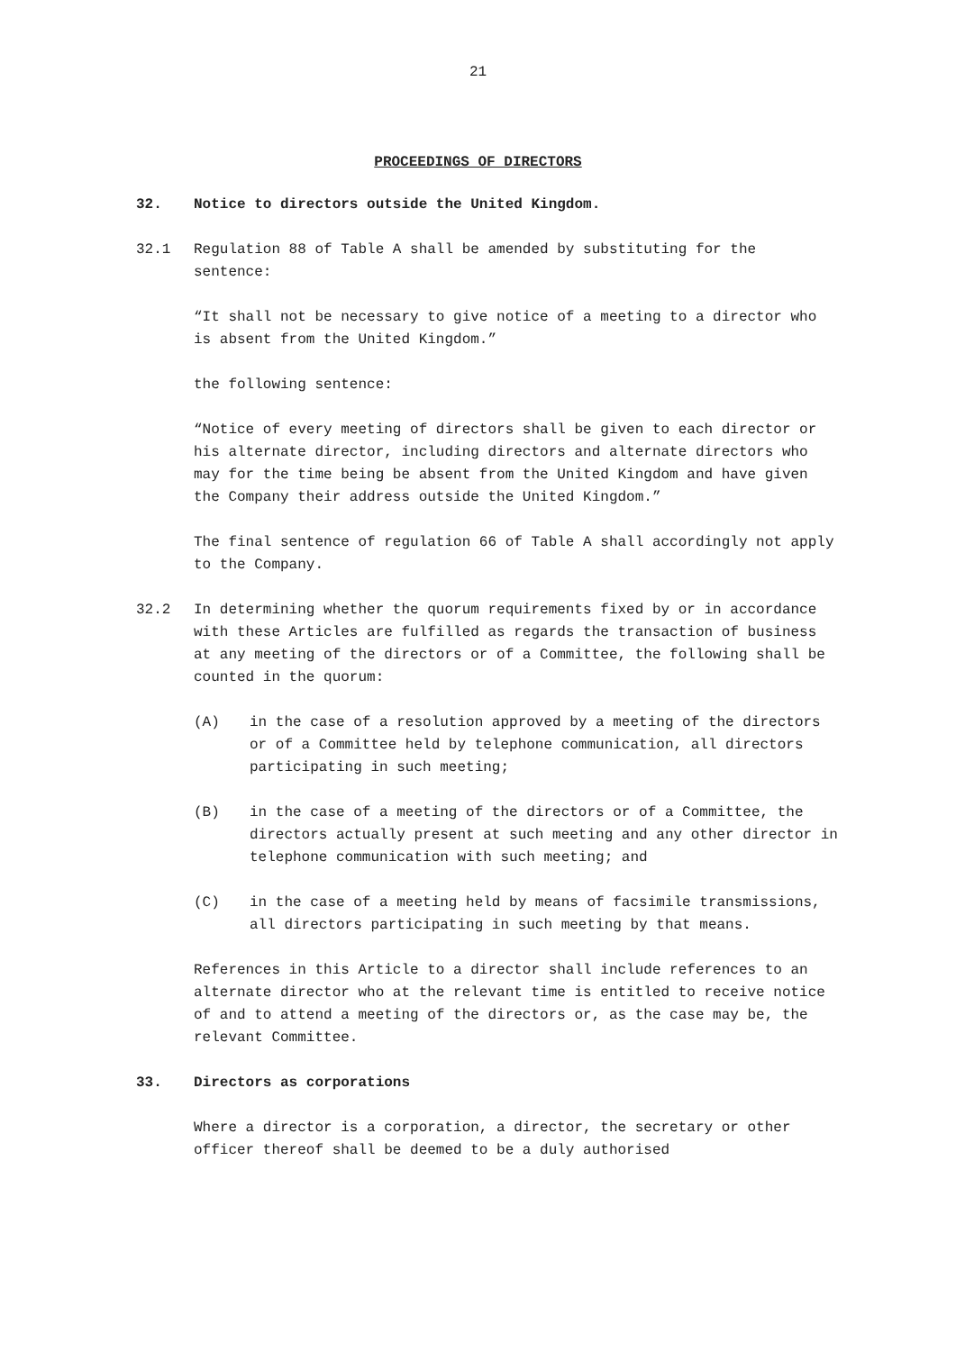21
PROCEEDINGS OF DIRECTORS
32. Notice to directors outside the United Kingdom.
32.1 Regulation 88 of Table A shall be amended by substituting for the sentence:
“It shall not be necessary to give notice of a meeting to a director who is absent from the United Kingdom.”
the following sentence:
“Notice of every meeting of directors shall be given to each director or his alternate director, including directors and alternate directors who may for the time being be absent from the United Kingdom and have given the Company their address outside the United Kingdom.”
The final sentence of regulation 66 of Table A shall accordingly not apply to the Company.
32.2 In determining whether the quorum requirements fixed by or in accordance with these Articles are fulfilled as regards the transaction of business at any meeting of the directors or of a Committee, the following shall be counted in the quorum:
(A) in the case of a resolution approved by a meeting of the directors or of a Committee held by telephone communication, all directors participating in such meeting;
(B) in the case of a meeting of the directors or of a Committee, the directors actually present at such meeting and any other director in telephone communication with such meeting; and
(C) in the case of a meeting held by means of facsimile transmissions, all directors participating in such meeting by that means.
References in this Article to a director shall include references to an alternate director who at the relevant time is entitled to receive notice of and to attend a meeting of the directors or, as the case may be, the relevant Committee.
33. Directors as corporations
Where a director is a corporation, a director, the secretary or other officer thereof shall be deemed to be a duly authorised